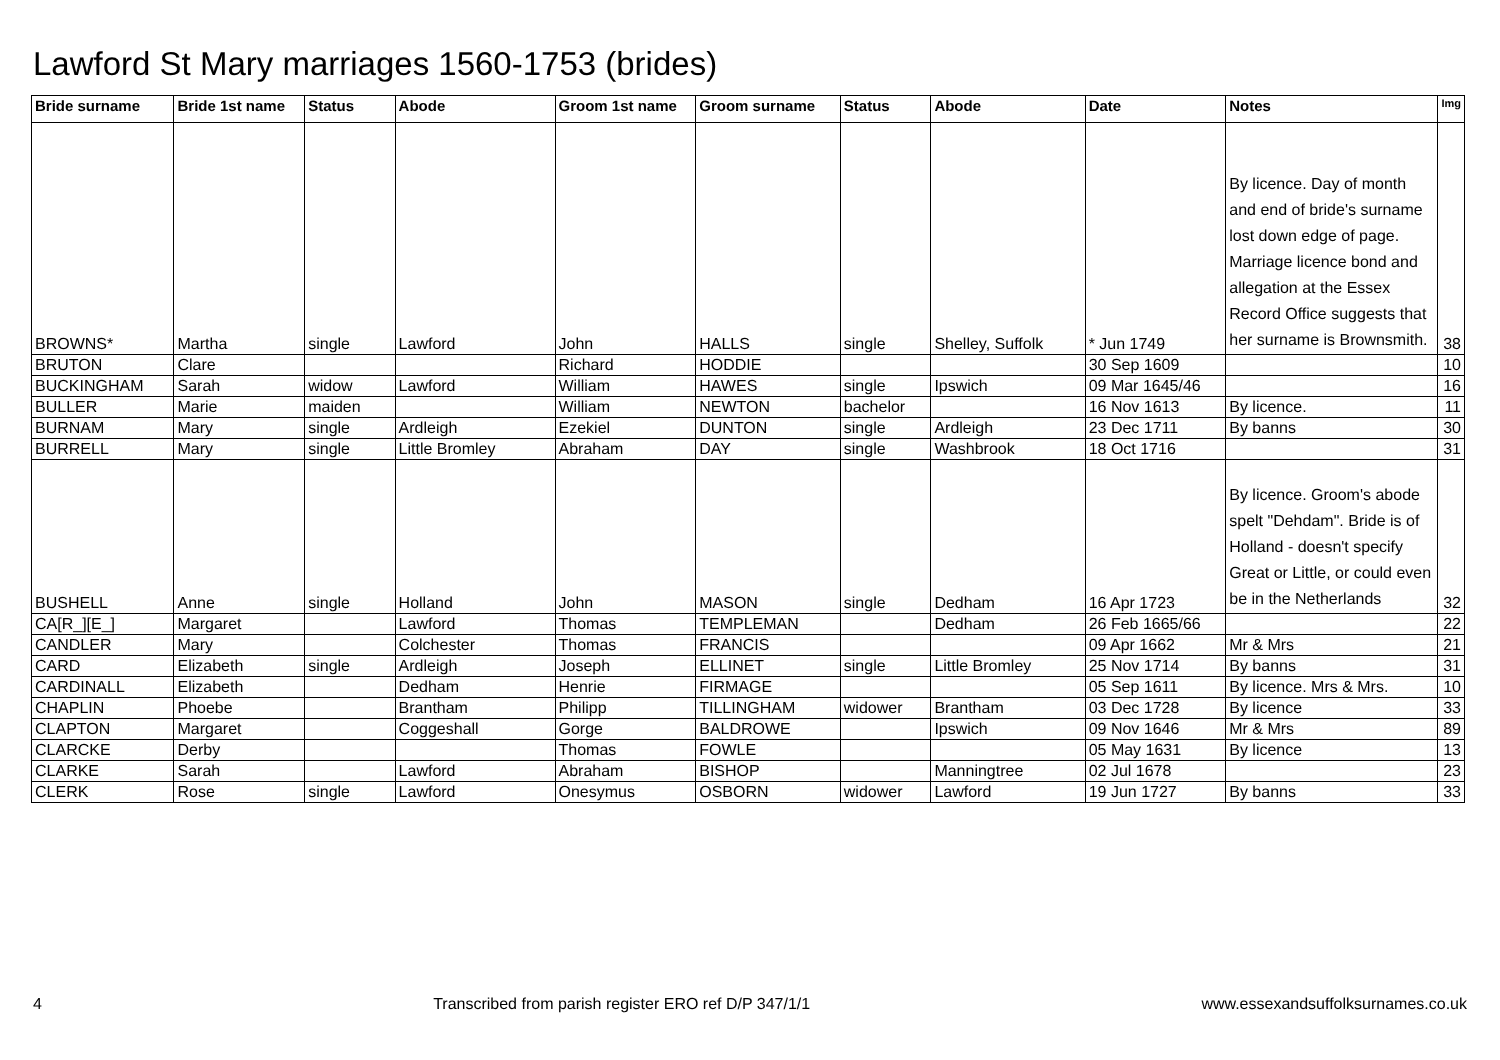Lawford St Mary marriages 1560-1753 (brides)
| Bride surname | Bride 1st name | Status | Abode | Groom 1st name | Groom surname | Status | Abode | Date | Notes | Img |
| --- | --- | --- | --- | --- | --- | --- | --- | --- | --- | --- |
| BROWNS* | Martha | single | Lawford | John | HALLS | single | Shelley, Suffolk | * Jun 1749 | By licence. Day of month and end of bride's surname lost down edge of page. Marriage licence bond and allegation at the Essex Record Office suggests that her surname is Brownsmith. | 38 |
| BRUTON | Clare | | | Richard | HODDIE | | | 30 Sep 1609 | | 10 |
| BUCKINGHAM | Sarah | widow | Lawford | William | HAWES | single | Ipswich | 09 Mar 1645/46 | | 16 |
| BULLER | Marie | maiden | | William | NEWTON | bachelor | | 16 Nov 1613 | By licence. | 11 |
| BURNAM | Mary | single | Ardleigh | Ezekiel | DUNTON | single | Ardleigh | 23 Dec 1711 | By banns | 30 |
| BURRELL | Mary | single | Little Bromley | Abraham | DAY | single | Washbrook | 18 Oct 1716 | | 31 |
| BUSHELL | Anne | single | Holland | John | MASON | single | Dedham | 16 Apr 1723 | By licence. Groom's abode spelt "Dehdam". Bride is of Holland - doesn't specify Great or Little, or could even be in the Netherlands | 32 |
| CA[R_][E_] | Margaret | | Lawford | Thomas | TEMPLEMAN | | Dedham | 26 Feb 1665/66 | | 22 |
| CANDLER | Mary | | Colchester | Thomas | FRANCIS | | | 09 Apr 1662 | Mr & Mrs | 21 |
| CARD | Elizabeth | single | Ardleigh | Joseph | ELLINET | single | Little Bromley | 25 Nov 1714 | By banns | 31 |
| CARDINALL | Elizabeth | | Dedham | Henrie | FIRMAGE | | | 05 Sep 1611 | By licence. Mrs & Mrs. | 10 |
| CHAPLIN | Phoebe | | Brantham | Philipp | TILLINGHAM | widower | Brantham | 03 Dec 1728 | By licence | 33 |
| CLAPTON | Margaret | | Coggeshall | Gorge | BALDROWE | | Ipswich | 09 Nov 1646 | Mr & Mrs | 89 |
| CLARCKE | Derby | | | Thomas | FOWLE | | | 05 May 1631 | By licence | 13 |
| CLARKE | Sarah | | Lawford | Abraham | BISHOP | | Manningtree | 02 Jul 1678 | | 23 |
| CLERK | Rose | single | Lawford | Onesymus | OSBORN | widower | Lawford | 19 Jun 1727 | By banns | 33 |
4 Transcribed from parish register ERO ref D/P 347/1/1 www.essexandsuffolksurnames.co.uk